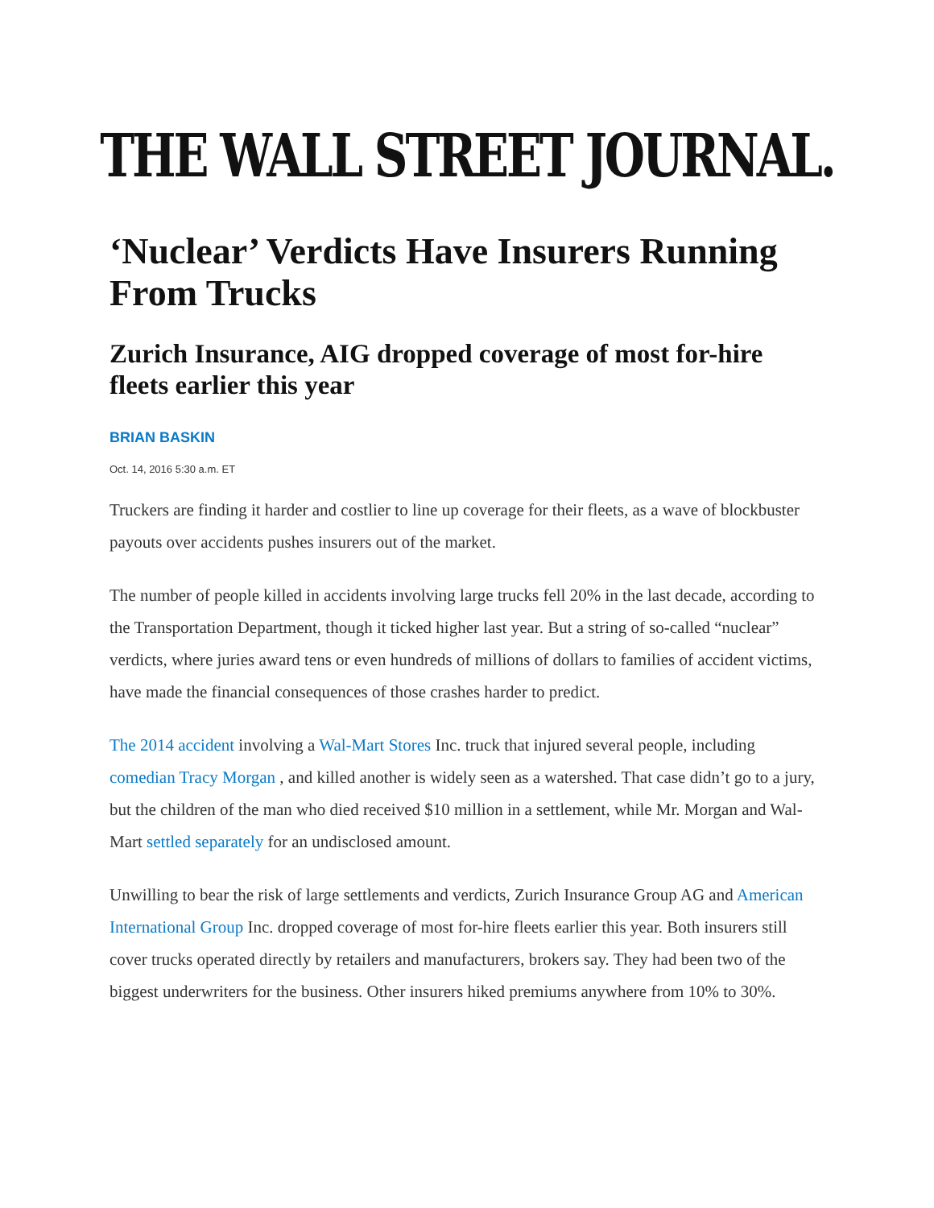THE WALL STREET JOURNAL.
‘Nuclear’ Verdicts Have Insurers Running From Trucks
Zurich Insurance, AIG dropped coverage of most for-hire fleets earlier this year
BRIAN BASKIN
Oct. 14, 2016 5:30 a.m. ET
Truckers are finding it harder and costlier to line up coverage for their fleets, as a wave of blockbuster payouts over accidents pushes insurers out of the market.
The number of people killed in accidents involving large trucks fell 20% in the last decade, according to the Transportation Department, though it ticked higher last year. But a string of so-called “nuclear” verdicts, where juries award tens or even hundreds of millions of dollars to families of accident victims, have made the financial consequences of those crashes harder to predict.
The 2014 accident involving a Wal-Mart Stores Inc. truck that injured several people, including comedian Tracy Morgan , and killed another is widely seen as a watershed. That case didn’t go to a jury, but the children of the man who died received $10 million in a settlement, while Mr. Morgan and Wal-Mart settled separately for an undisclosed amount.
Unwilling to bear the risk of large settlements and verdicts, Zurich Insurance Group AG and American International Group Inc. dropped coverage of most for-hire fleets earlier this year. Both insurers still cover trucks operated directly by retailers and manufacturers, brokers say. They had been two of the biggest underwriters for the business. Other insurers hiked premiums anywhere from 10% to 30%.